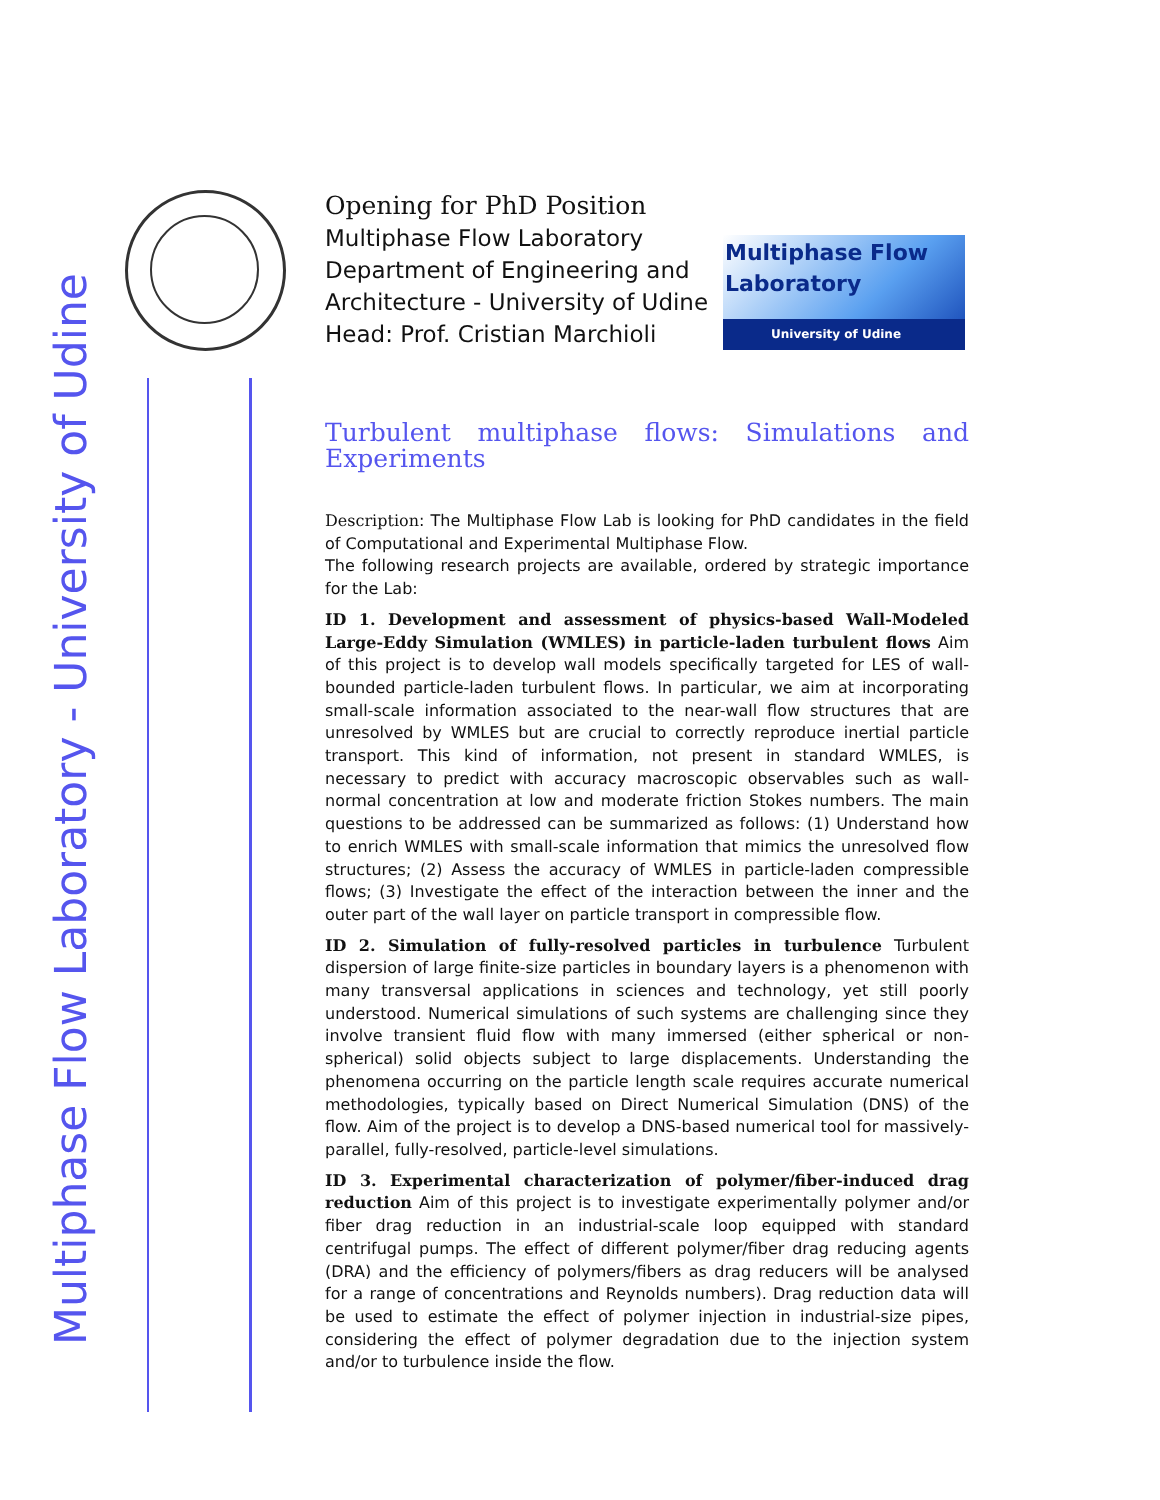Opening for PhD Position
Multiphase Flow Laboratory
Department of Engineering and Architecture - University of Udine
Head: Prof. Cristian Marchioli
Multiphase Flow
Laboratory
University of Udine
Multiphase Flow Laboratory - University of Udine
Turbulent multiphase flows: Simulations and Experiments
Description: The Multiphase Flow Lab is looking for PhD candidates in the field of Computational and Experimental Multiphase Flow.
The following research projects are available, ordered by strategic importance for the Lab:
ID 1. Development and assessment of physics-based Wall-Modeled Large-Eddy Simulation (WMLES) in particle-laden turbulent flows Aim of this project is to develop wall models specifically targeted for LES of wall-bounded particle-laden turbulent flows. In particular, we aim at incorporating small-scale information associated to the near-wall flow structures that are unresolved by WMLES but are crucial to correctly reproduce inertial particle transport. This kind of information, not present in standard WMLES, is necessary to predict with accuracy macroscopic observables such as wall-normal concentration at low and moderate friction Stokes numbers. The main questions to be addressed can be summarized as follows: (1) Understand how to enrich WMLES with small-scale information that mimics the unresolved flow structures; (2) Assess the accuracy of WMLES in particle-laden compressible flows; (3) Investigate the effect of the interaction between the inner and the outer part of the wall layer on particle transport in compressible flow.
ID 2. Simulation of fully-resolved particles in turbulence Turbulent dispersion of large finite-size particles in boundary layers is a phenomenon with many transversal applications in sciences and technology, yet still poorly understood. Numerical simulations of such systems are challenging since they involve transient fluid flow with many immersed (either spherical or non-spherical) solid objects subject to large displacements. Understanding the phenomena occurring on the particle length scale requires accurate numerical methodologies, typically based on Direct Numerical Simulation (DNS) of the flow. Aim of the project is to develop a DNS-based numerical tool for massively-parallel, fully-resolved, particle-level simulations.
ID 3. Experimental characterization of polymer/fiber-induced drag reduction Aim of this project is to investigate experimentally polymer and/or fiber drag reduction in an industrial-scale loop equipped with standard centrifugal pumps. The effect of different polymer/fiber drag reducing agents (DRA) and the efficiency of polymers/fibers as drag reducers will be analysed for a range of concentrations and Reynolds numbers). Drag reduction data will be used to estimate the effect of polymer injection in industrial-size pipes, considering the effect of polymer degradation due to the injection system and/or to turbulence inside the flow.